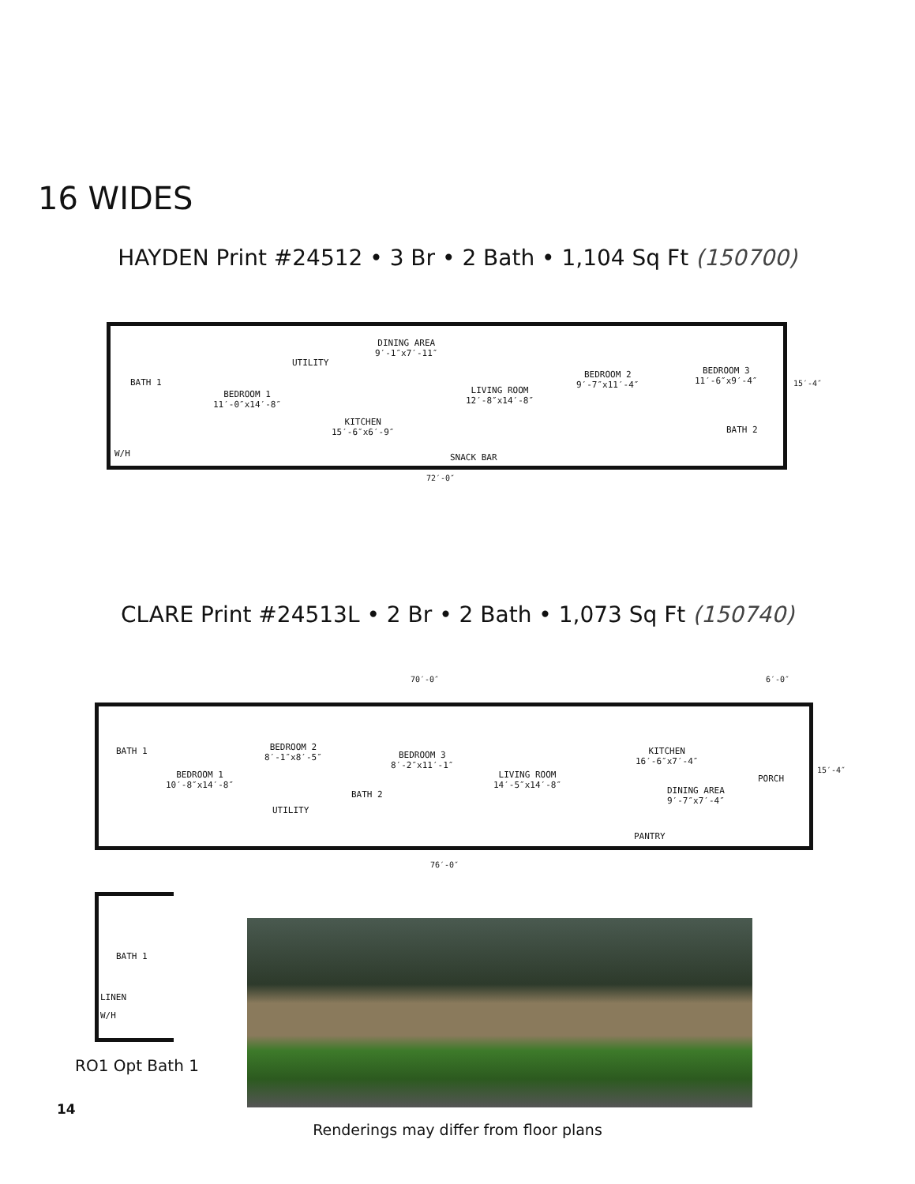16 WIDES
HAYDEN Print #24512 • 3 Br • 2 Bath • 1,104 Sq Ft (150700)
BATH 1
BEDROOM 1
11′-0″x14′-8″
UTILITY
DINING AREA
9′-1″x7′-11″
KITCHEN
15′-6″x6′-9″
LIVING ROOM
12′-8″x14′-8″
BEDROOM 2
9′-7″x11′-4″
BEDROOM 3
11′-6″x9′-4″
BATH 2
W/H SNACK BAR
72′-0″
15′-4″
CLARE Print #24513L • 2 Br • 2 Bath • 1,073 Sq Ft (150740)
70′-0″ 6′-0″
BATH 1
BEDROOM 1
10′-8″x14′-8″
BEDROOM 2
8′-1″x8′-5″
UTILITY
BATH 2
BEDROOM 3
8′-2″x11′-1″
LIVING ROOM
14′-5″x14′-8″
KITCHEN
16′-6″x7′-4″
DINING AREA
9′-7″x7′-4″
PORCH
PANTRY
76′-0″
15′-4″
BATH 1
LINEN
W/H
RO1 Opt Bath 1
14
Renderings may differ from floor plans